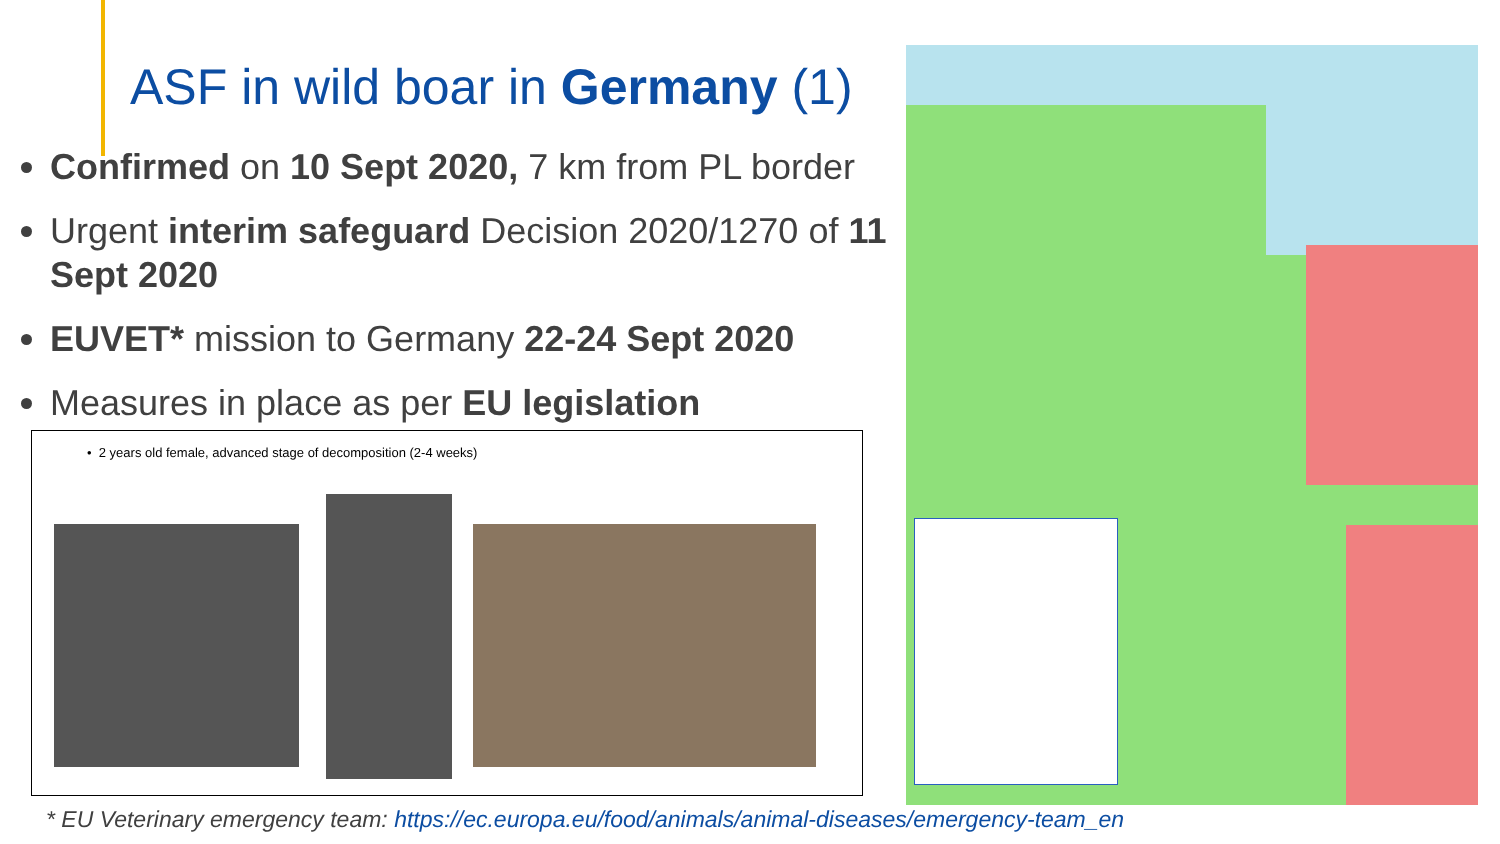ASF in wild boar in Germany (1)
Confirmed on 10 Sept 2020, 7 km from PL border
Urgent interim safeguard Decision 2020/1270 of 11 Sept 2020
EUVET* mission to Germany 22-24 Sept 2020
Measures in place as per EU legislation
• 2 years old female, advanced stage of decomposition (2-4 weeks)
* EU Veterinary emergency team: https://ec.europa.eu/food/animals/animal-diseases/emergency-team_en